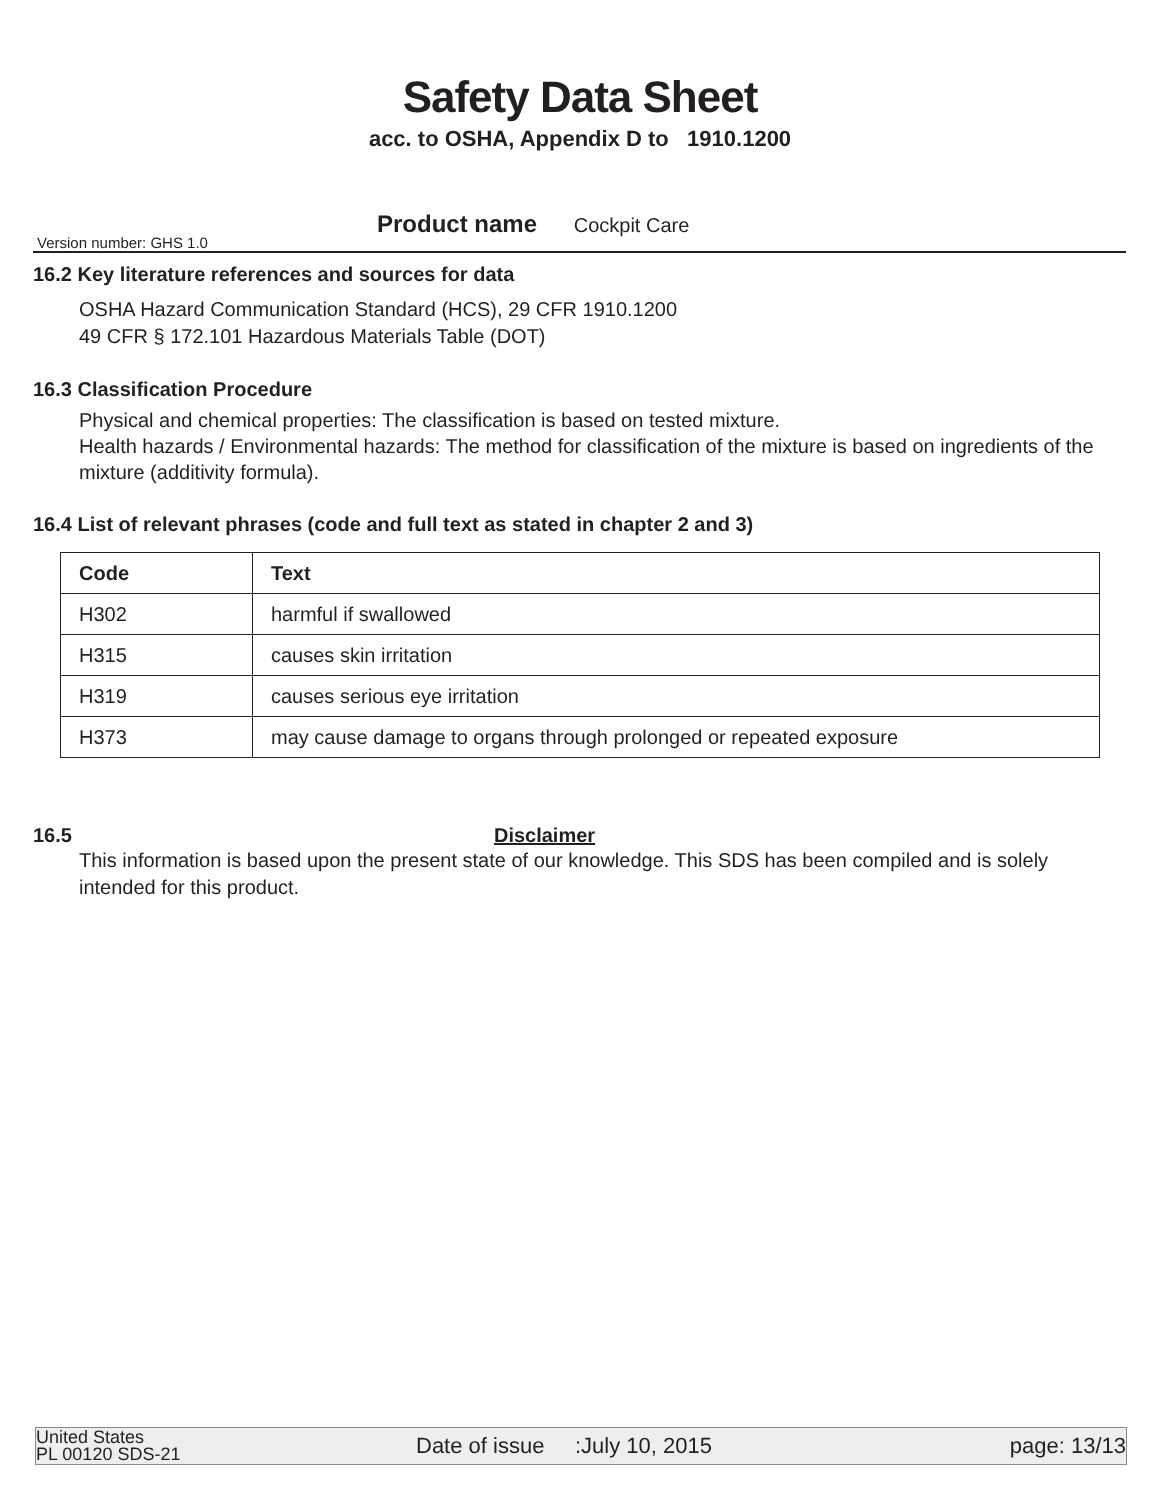Safety Data Sheet
acc. to OSHA, Appendix D to 1910.1200
Product name Cockpit Care
Version number: GHS 1.0
16.2 Key literature references and sources for data
OSHA Hazard Communication Standard (HCS), 29 CFR 1910.1200
49 CFR § 172.101 Hazardous Materials Table (DOT)
16.3 Classification Procedure
Physical and chemical properties: The classification is based on tested mixture.
Health hazards / Environmental hazards: The method for classification of the mixture is based on ingredients of the mixture (additivity formula).
16.4 List of relevant phrases (code and full text as stated in chapter 2 and 3)
| Code | Text |
| --- | --- |
| H302 | harmful if swallowed |
| H315 | causes skin irritation |
| H319 | causes serious eye irritation |
| H373 | may cause damage to organs through prolonged or repeated exposure |
16.5 Disclaimer
This information is based upon the present state of our knowledge. This SDS has been compiled and is solely intended for this product.
United States
PL 00120 SDS-21
Date of issue :July 10, 2015
page: 13/13